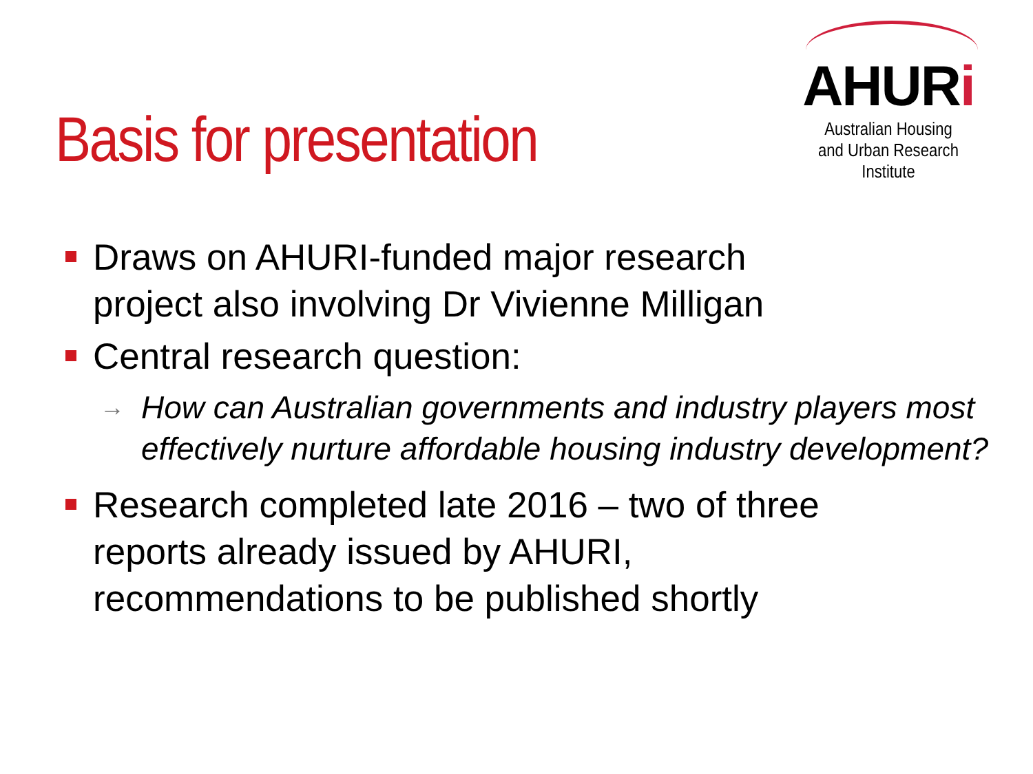Basis for presentation
AHURi
Australian Housing
and Urban Research Institute
Draws on AHURI-funded major research project also involving Dr Vivienne Milligan
Central research question:
→ How can Australian governments and industry players most effectively nurture affordable housing industry development?
Research completed late 2016 – two of three reports already issued by AHURI, recommendations to be published shortly